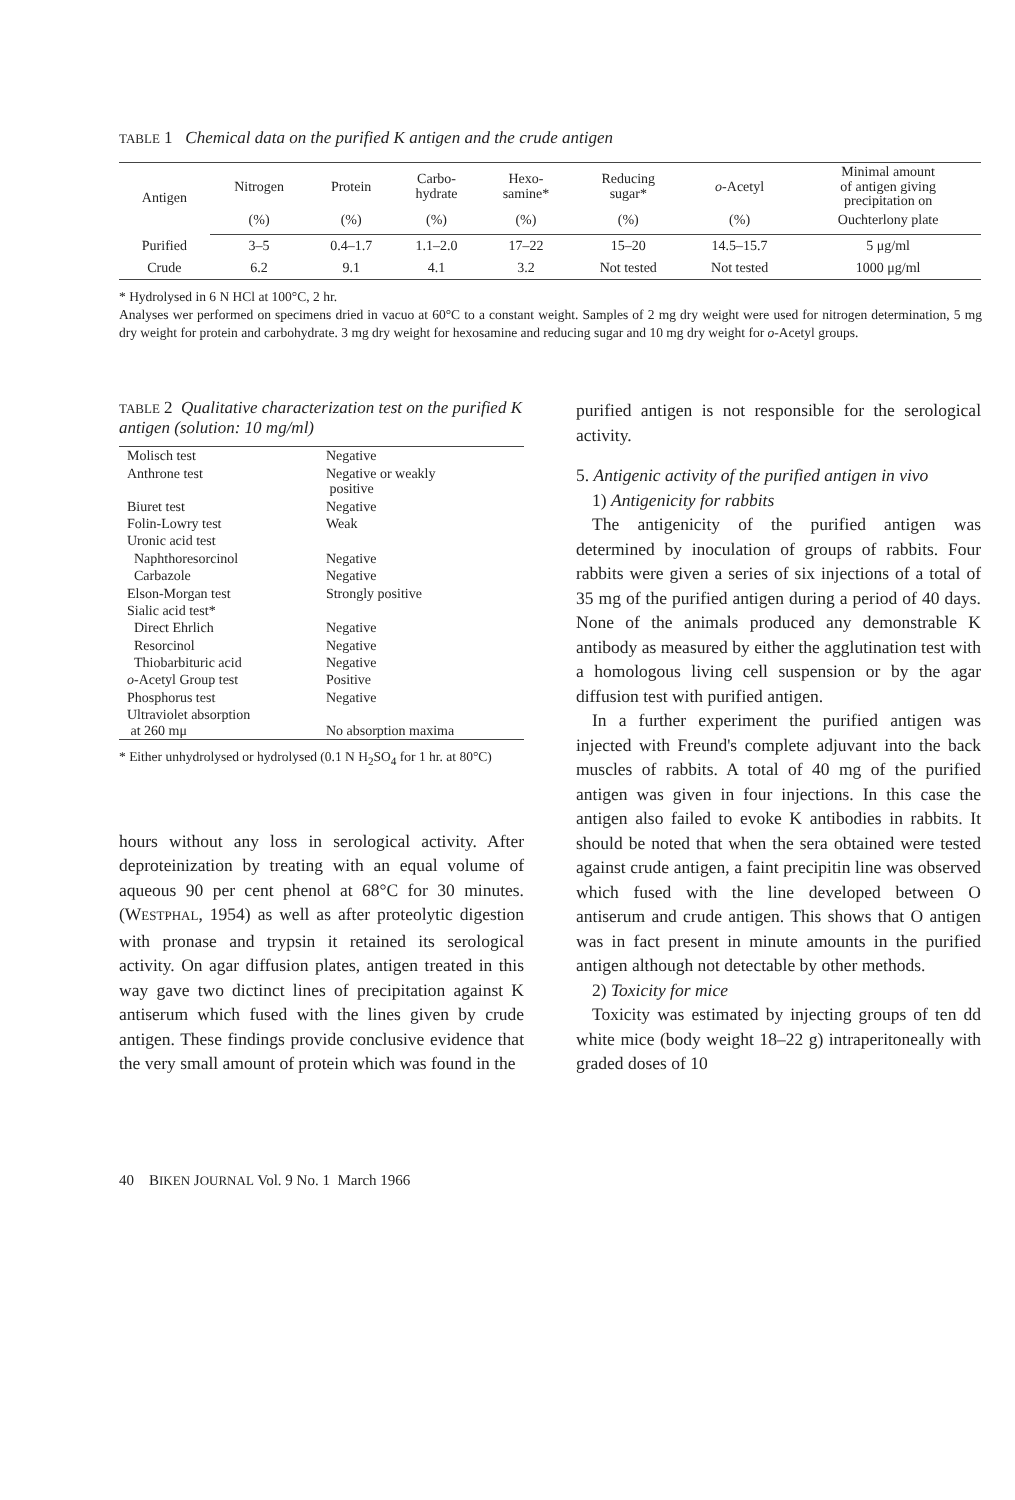TABLE 1 Chemical data on the purified K antigen and the crude antigen
| Antigen | Nitrogen | Protein | Carbo- hydrate | Hexo- samine* | Reducing sugar* | o -Acetyl | Minimal amount of antigen giving precipitation on |
| --- | --- | --- | --- | --- | --- | --- | --- |
| | (%) | (%) | (%) | (%) | (%) | (%) | Ouchterlony plate |
| Purified | 3–5 | 0.4–1.7 | 1.1–2.0 | 17–22 | 15–20 | 14.5–15.7 | 5 μg/ml |
| Crude | 6.2 | 9.1 | 4.1 | 3.2 | Not tested | Not tested | 1000 μg/ml |
* Hydrolysed in 6 N HCl at 100°C, 2 hr.
Analyses wer performed on specimens dried in vacuo at 60°C to a constant weight. Samples of 2 mg dry weight were used for nitrogen determination, 5 mg dry weight for protein and carbohydrate. 3 mg dry weight for hexosamine and reducing sugar and 10 mg dry weight for o-Acetyl groups.
TABLE 2 Qualitative characterization test on the purified K antigen (solution: 10 mg/ml)
| Molisch test | Negative |
| Anthrone test | Negative or weakly positive |
| Biuret test | Negative |
| Folin-Lowry test | Weak |
| Uronic acid test | |
| Naphthoresorcinol | Negative |
| Carbazole | Negative |
| Elson-Morgan test | Strongly positive |
| Sialic acid test* | |
| Direct Ehrlich | Negative |
| Resorcinol | Negative |
| Thiobarbituric acid | Negative |
| o -Acetyl Group test | Positive |
| Phosphorus test | Negative |
| Ultraviolet absorption at 260 mμ | No absorption maxima |
* Either unhydrolysed or hydrolysed (0.1 N H<sub>2</sub>SO<sub>4</sub> for 1 hr. at 80°C)
hours without any loss in serological activity. After deproteinization by treating with an equal volume of aqueous 90 per cent phenol at 68°C for 30 minutes. (WESTPHAL, 1954) as well as after proteolytic digestion with pronase and trypsin it retained its serological activity. On agar diffusion plates, antigen treated in this way gave two dictinct lines of precipitation against K antiserum which fused with the lines given by crude antigen. These findings provide conclusive evidence that the very small amount of protein which was found in the
purified antigen is not responsible for the serological activity.
5. Antigenic activity of the purified antigen in vivo
1) Antigenicity for rabbits
The antigenicity of the purified antigen was determined by inoculation of groups of rabbits. Four rabbits were given a series of six injections of a total of 35 mg of the purified antigen during a period of 40 days. None of the animals produced any demonstrable K antibody as measured by either the agglutination test with a homologous living cell suspension or by the agar diffusion test with purified antigen.
In a further experiment the purified antigen was injected with Freund's complete adjuvant into the back muscles of rabbits. A total of 40 mg of the purified antigen was given in four injections. In this case the antigen also failed to evoke K antibodies in rabbits. It should be noted that when the sera obtained were tested against crude antigen, a faint precipitin line was observed which fused with the line developed between O antiserum and crude antigen. This shows that O antigen was in fact present in minute amounts in the purified antigen although not detectable by other methods.
2) Toxicity for mice
Toxicity was estimated by injecting groups of ten dd white mice (body weight 18–22 g) intraperitoneally with graded doses of 10
40 BIKEN JOURNAL Vol. 9 No. 1 March 1966